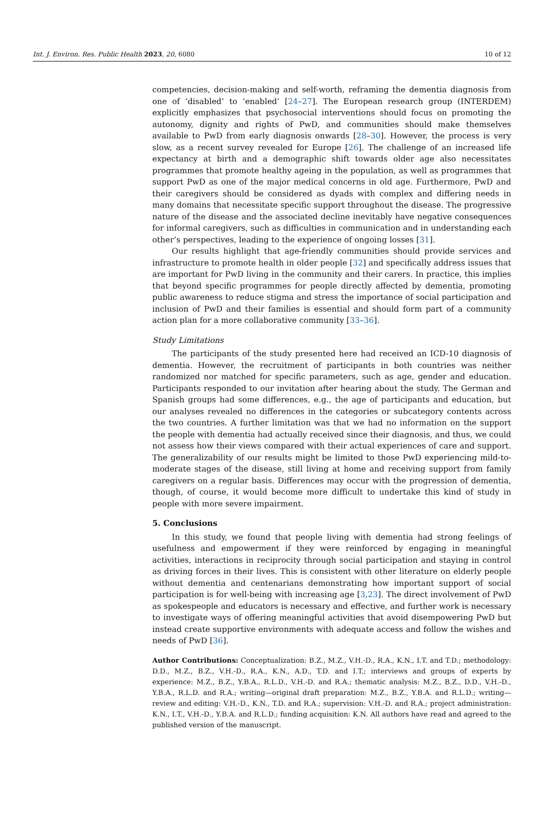Int. J. Environ. Res. Public Health 2023, 20, 6080 10 of 12
competencies, decision-making and self-worth, reframing the dementia diagnosis from one of ‘disabled’ to ‘enabled’ [24–27]. The European research group (INTERDEM) explicitly emphasizes that psychosocial interventions should focus on promoting the autonomy, dignity and rights of PwD, and communities should make themselves available to PwD from early diagnosis onwards [28–30]. However, the process is very slow, as a recent survey revealed for Europe [26]. The challenge of an increased life expectancy at birth and a demographic shift towards older age also necessitates programmes that promote healthy ageing in the population, as well as programmes that support PwD as one of the major medical concerns in old age. Furthermore, PwD and their caregivers should be considered as dyads with complex and differing needs in many domains that necessitate specific support throughout the disease. The progressive nature of the disease and the associated decline inevitably have negative consequences for informal caregivers, such as difficulties in communication and in understanding each other’s perspectives, leading to the experience of ongoing losses [31].
Our results highlight that age-friendly communities should provide services and infrastructure to promote health in older people [32] and specifically address issues that are important for PwD living in the community and their carers. In practice, this implies that beyond specific programmes for people directly affected by dementia, promoting public awareness to reduce stigma and stress the importance of social participation and inclusion of PwD and their families is essential and should form part of a community action plan for a more collaborative community [33–36].
Study Limitations
The participants of the study presented here had received an ICD-10 diagnosis of dementia. However, the recruitment of participants in both countries was neither randomized nor matched for specific parameters, such as age, gender and education. Participants responded to our invitation after hearing about the study. The German and Spanish groups had some differences, e.g., the age of participants and education, but our analyses revealed no differences in the categories or subcategory contents across the two countries. A further limitation was that we had no information on the support the people with dementia had actually received since their diagnosis, and thus, we could not assess how their views compared with their actual experiences of care and support. The generalizability of our results might be limited to those PwD experiencing mild-to-moderate stages of the disease, still living at home and receiving support from family caregivers on a regular basis. Differences may occur with the progression of dementia, though, of course, it would become more difficult to undertake this kind of study in people with more severe impairment.
5. Conclusions
In this study, we found that people living with dementia had strong feelings of usefulness and empowerment if they were reinforced by engaging in meaningful activities, interactions in reciprocity through social participation and staying in control as driving forces in their lives. This is consistent with other literature on elderly people without dementia and centenarians demonstrating how important support of social participation is for well-being with increasing age [3,23]. The direct involvement of PwD as spokespeople and educators is necessary and effective, and further work is necessary to investigate ways of offering meaningful activities that avoid disempowering PwD but instead create supportive environments with adequate access and follow the wishes and needs of PwD [36].
Author Contributions: Conceptualization: B.Z., M.Z., V.H.-D., R.A., K.N., I.T. and T.D.; methodology: D.D., M.Z., B.Z., V.H.-D., R.A., K.N., A.D., T.D. and I.T.; interviews and groups of experts by experience: M.Z., B.Z., Y.B.A., R.L.D., V.H.-D. and R.A.; thematic analysis: M.Z., B.Z., D.D., V.H.-D., Y.B.A., R.L.D. and R.A.; writing—original draft preparation: M.Z., B.Z., Y.B.A. and R.L.D.; writing—review and editing: V.H.-D., K.N., T.D. and R.A.; supervision: V.H.-D. and R.A.; project administration: K.N., I.T., V.H.-D., Y.B.A. and R.L.D.; funding acquisition: K.N. All authors have read and agreed to the published version of the manuscript.